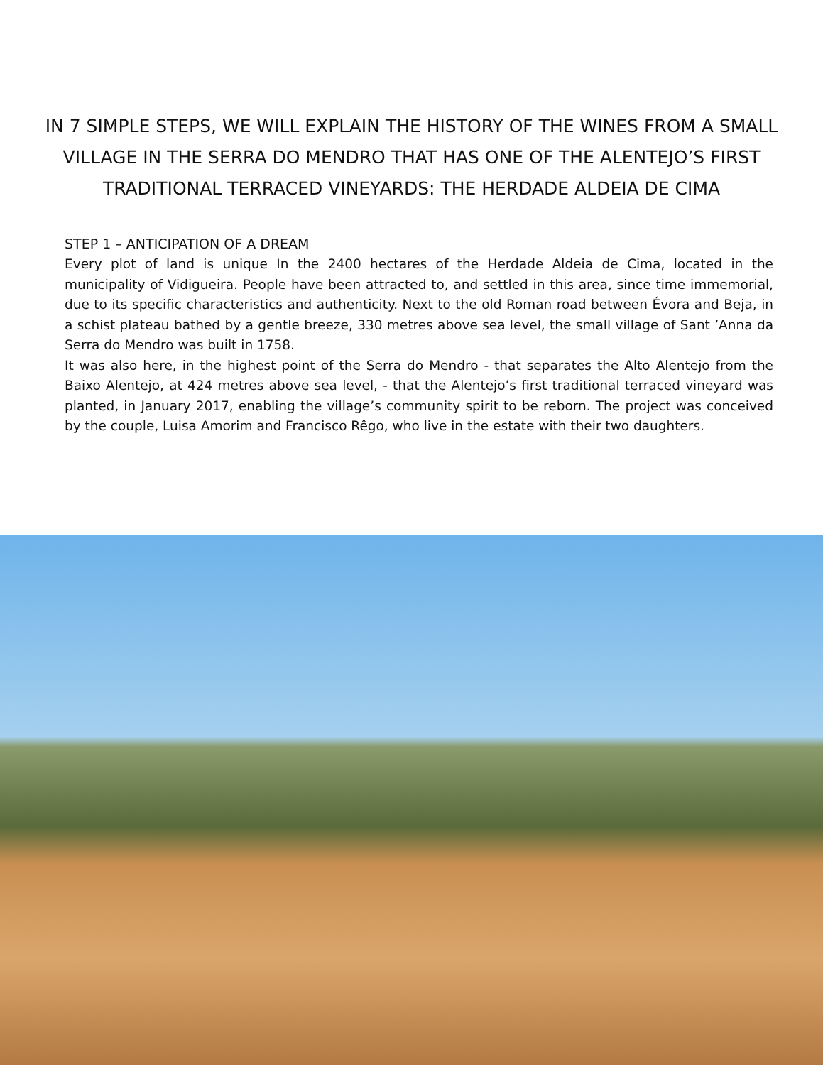IN 7 SIMPLE STEPS, WE WILL EXPLAIN THE HISTORY OF THE WINES FROM A SMALL VILLAGE IN THE SERRA DO MENDRO THAT HAS ONE OF THE ALENTEJO’S FIRST TRADITIONAL TERRACED VINEYARDS: THE HERDADE ALDEIA DE CIMA
STEP 1 – ANTICIPATION OF A DREAM
Every plot of land is unique In the 2400 hectares of the Herdade Aldeia de Cima, located in the municipality of Vidigueira. People have been attracted to, and settled in this area, since time immemorial, due to its specific characteristics and authenticity. Next to the old Roman road between Évora and Beja, in a schist plateau bathed by a gentle breeze, 330 metres above sea level, the small village of Sant ’Anna da Serra do Mendro was built in 1758.
It was also here, in the highest point of the Serra do Mendro - that separates the Alto Alentejo from the Baixo Alentejo, at 424 metres above sea level, - that the Alentejo’s first traditional terraced vineyard was planted, in January 2017, enabling the village’s community spirit to be reborn. The project was conceived by the couple, Luisa Amorim and Francisco Rêgo, who live in the estate with their two daughters.